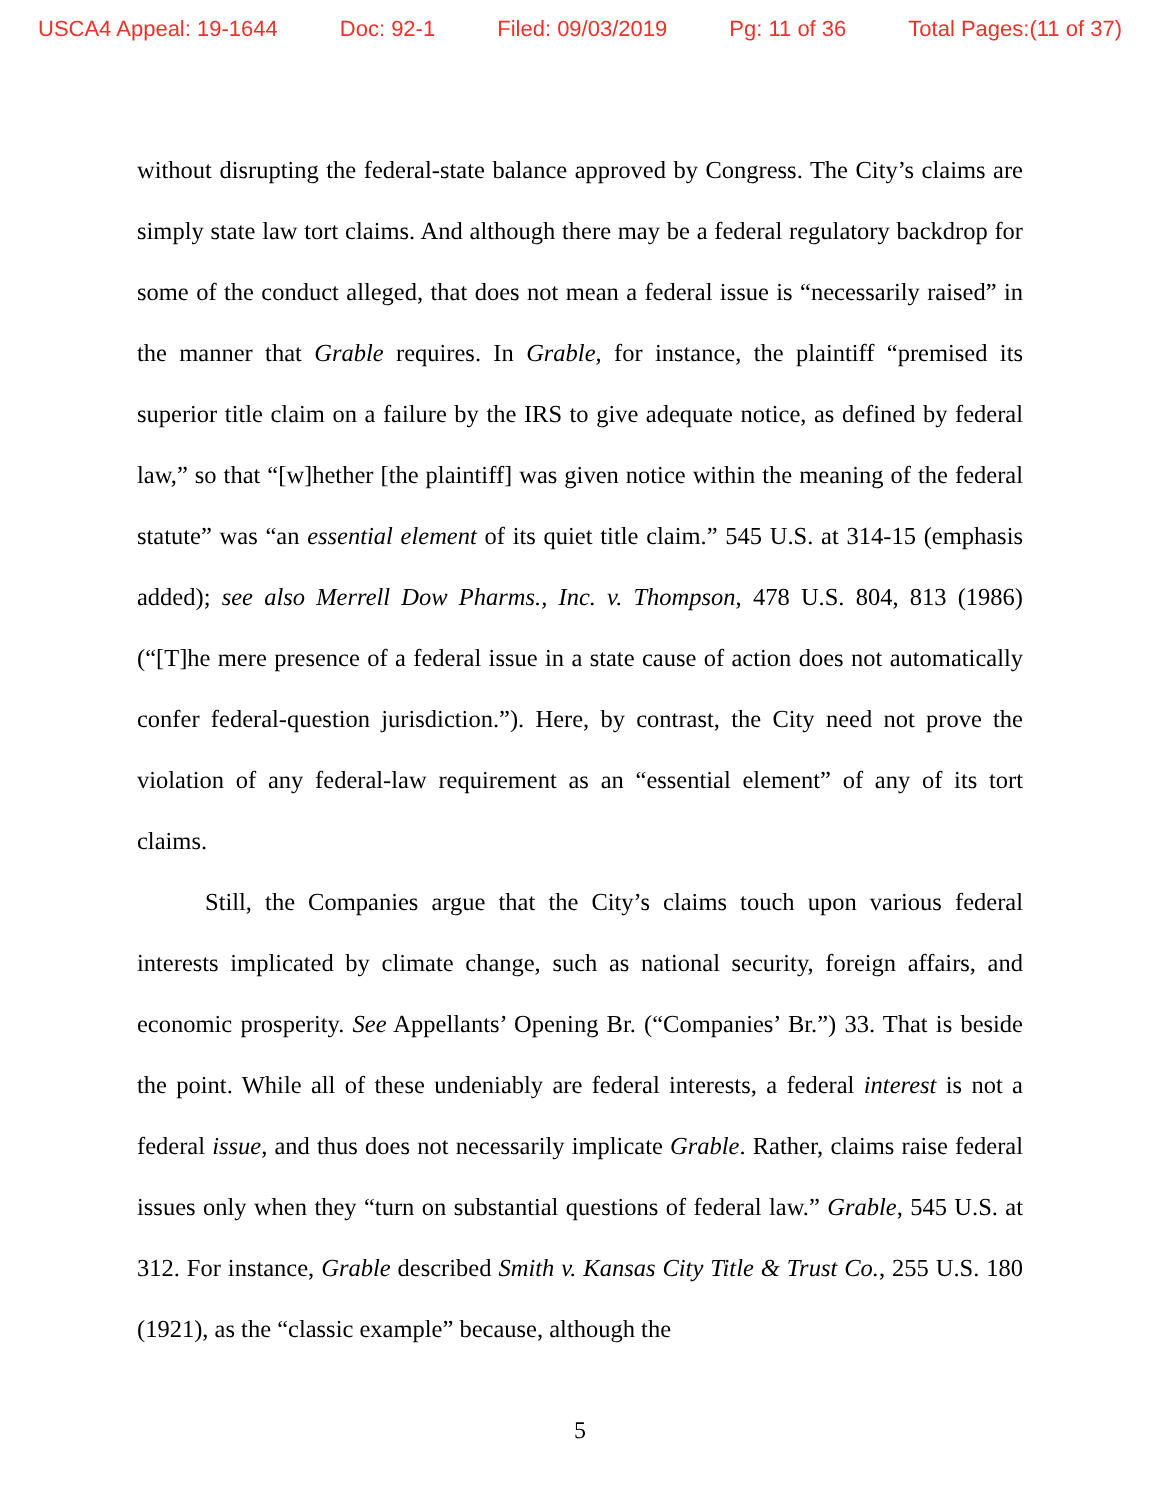USCA4 Appeal: 19-1644 Doc: 92-1 Filed: 09/03/2019 Pg: 11 of 36 Total Pages:(11 of 37)
without disrupting the federal-state balance approved by Congress. The City’s claims are simply state law tort claims. And although there may be a federal regulatory backdrop for some of the conduct alleged, that does not mean a federal issue is “necessarily raised” in the manner that Grable requires. In Grable, for instance, the plaintiff “premised its superior title claim on a failure by the IRS to give adequate notice, as defined by federal law,” so that “[w]hether [the plaintiff] was given notice within the meaning of the federal statute” was “an essential element of its quiet title claim.” 545 U.S. at 314-15 (emphasis added); see also Merrell Dow Pharms., Inc. v. Thompson, 478 U.S. 804, 813 (1986) (“[T]he mere presence of a federal issue in a state cause of action does not automatically confer federal-question jurisdiction.”). Here, by contrast, the City need not prove the violation of any federal-law requirement as an “essential element” of any of its tort claims.
Still, the Companies argue that the City’s claims touch upon various federal interests implicated by climate change, such as national security, foreign affairs, and economic prosperity. See Appellants’ Opening Br. (“Companies’ Br.”) 33. That is beside the point. While all of these undeniably are federal interests, a federal interest is not a federal issue, and thus does not necessarily implicate Grable. Rather, claims raise federal issues only when they “turn on substantial questions of federal law.” Grable, 545 U.S. at 312. For instance, Grable described Smith v. Kansas City Title & Trust Co., 255 U.S. 180 (1921), as the “classic example” because, although the
5